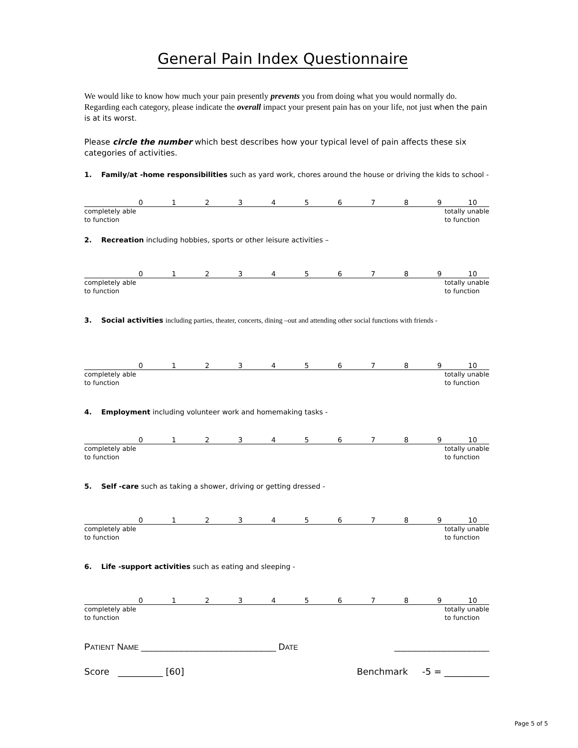General Pain Index Questionnaire
We would like to know how much your pain presently prevents you from doing what you would normally do. Regarding each category, please indicate the overall impact your present pain has on your life, not just when the pain is at its worst.
Please circle the number which best describes how your typical level of pain affects these six categories of activities.
1. Family/at -home responsibilities such as yard work, chores around the house or driving the kids to school -
0123456789 10
completely able
to function totally unable
to function
2. Recreation including hobbies, sports or other leisure activities –
0123456789 10
completely able
to function totally unable
to function
3. Social activities including parties, theater, concerts, dining –out and attending other social functions with friends -
0123456789 10
completely able
to function totally unable
to function
4. Employment including volunteer work and homemaking tasks -
0123456789 10
completely able
to function totally unable
to function
5. Self -care such as taking a shower, driving or getting dressed -
0123456789 10
completely able
to function totally unable
to function
6. Life -support activities such as eating and sleeping -
0123456789 10
completely able
to function totally unable
to function
PATIENT NAME ___________________________ DATE ___________________
Score __________ [60] Benchmark -5 = __________
Page 5 of 5